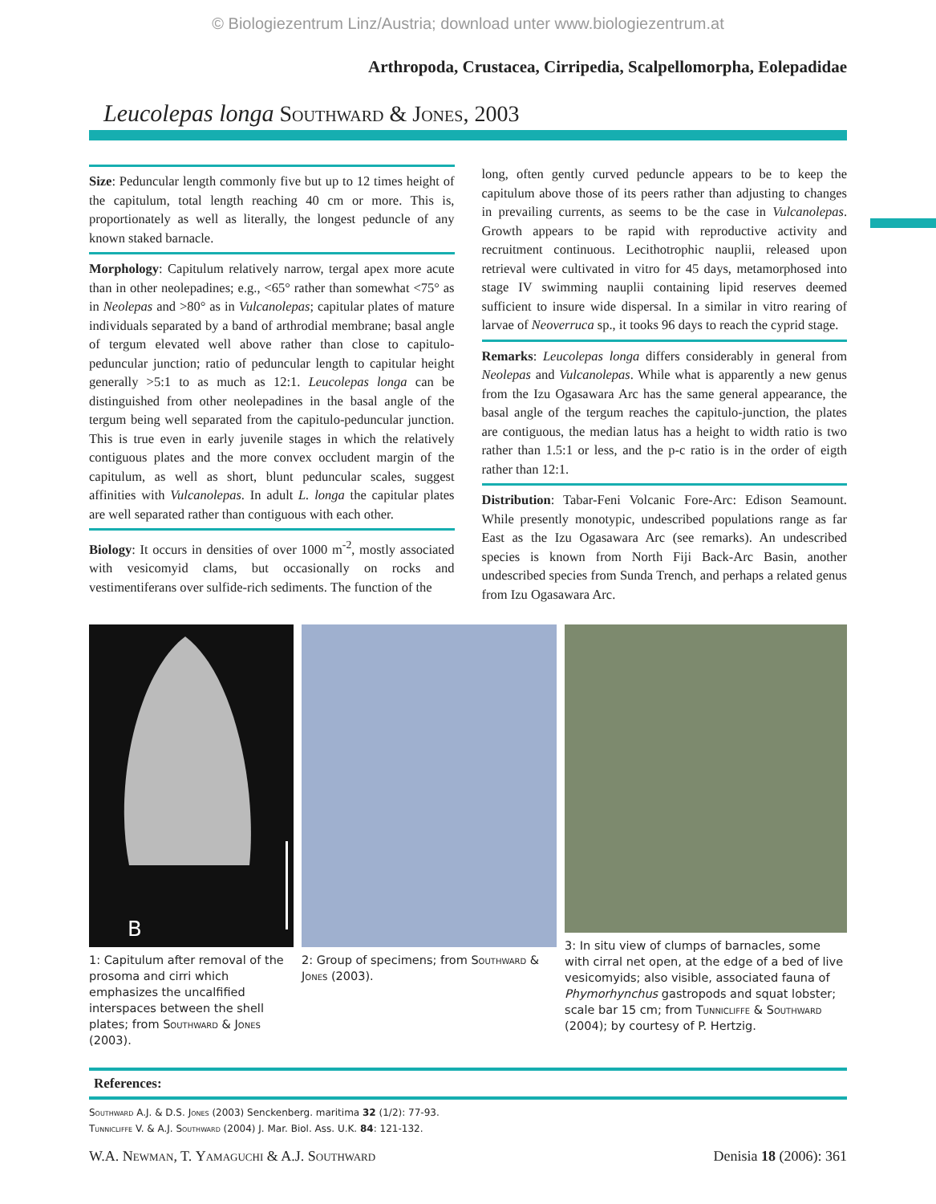© Biologiezentrum Linz/Austria; download unter www.biologiezentrum.at
Arthropoda, Crustacea, Cirripedia, Scalpellomorpha, Eolepadidae
Leucolepas longa Southward & Jones, 2003
Size: Peduncular length commonly five but up to 12 times height of the capitulum, total length reaching 40 cm or more. This is, proportionately as well as literally, the longest peduncle of any known staked barnacle.
Morphology: Capitulum relatively narrow, tergal apex more acute than in other neolepadines; e.g., <65° rather than somewhat <75° as in Neolepas and >80° as in Vulcanolepas; capitular plates of mature individuals separated by a band of arthrodial membrane; basal angle of tergum elevated well above rather than close to capitulo-peduncular junction; ratio of peduncular length to capitular height generally >5:1 to as much as 12:1. Leucolepas longa can be distinguished from other neolepadines in the basal angle of the tergum being well separated from the capitulo-peduncular junction. This is true even in early juvenile stages in which the relatively contiguous plates and the more convex occludent margin of the capitulum, as well as short, blunt peduncular scales, suggest affinities with Vulcanolepas. In adult L. longa the capitular plates are well separated rather than contiguous with each other.
Biology: It occurs in densities of over 1000 m<sup>-2</sup>, mostly associated with vesicomyid clams, but occasionally on rocks and vestimentiferans over sulfide-rich sediments. The function of the
long, often gently curved peduncle appears to be to keep the capitulum above those of its peers rather than adjusting to changes in prevailing currents, as seems to be the case in Vulcanolepas. Growth appears to be rapid with reproductive activity and recruitment continuous. Lecithotrophic nauplii, released upon retrieval were cultivated in vitro for 45 days, metamorphosed into stage IV swimming nauplii containing lipid reserves deemed sufficient to insure wide dispersal. In a similar in vitro rearing of larvae of Neoverruca sp., it tooks 96 days to reach the cyprid stage.
Remarks: Leucolepas longa differs considerably in general from Neolepas and Vulcanolepas. While what is apparently a new genus from the Izu Ogasawara Arc has the same general appearance, the basal angle of the tergum reaches the capitulo-junction, the plates are contiguous, the median latus has a height to width ratio is two rather than 1.5:1 or less, and the p-c ratio is in the order of eigth rather than 12:1.
Distribution: Tabar-Feni Volcanic Fore-Arc: Edison Seamount. While presently monotypic, undescribed populations range as far East as the Izu Ogasawara Arc (see remarks). An undescribed species is known from North Fiji Back-Arc Basin, another undescribed species from Sunda Trench, and perhaps a related genus from Izu Ogasawara Arc.
B
1: Capitulum after removal of the prosoma and cirri which emphasizes the uncalfified interspaces between the shell plates; from Southward & Jones (2003).
2: Group of specimens; from Southward & Jones (2003).
3: In situ view of clumps of barnacles, some with cirral net open, at the edge of a bed of live vesicomyids; also visible, associated fauna of Phymorhynchus gastropods and squat lobster; scale bar 15 cm; from Tunnicliffe & Southward (2004); by courtesy of P. Hertzig.
References:
Southward A.J. & D.S. Jones (2003) Senckenberg. maritima 32 (1/2): 77-93.
Tunnicliffe V. & A.J. Southward (2004) J. Mar. Biol. Ass. U.K. 84: 121-132.
W.A. Newman, T. Yamaguchi & A.J. Southward Denisia 18 (2006): 361